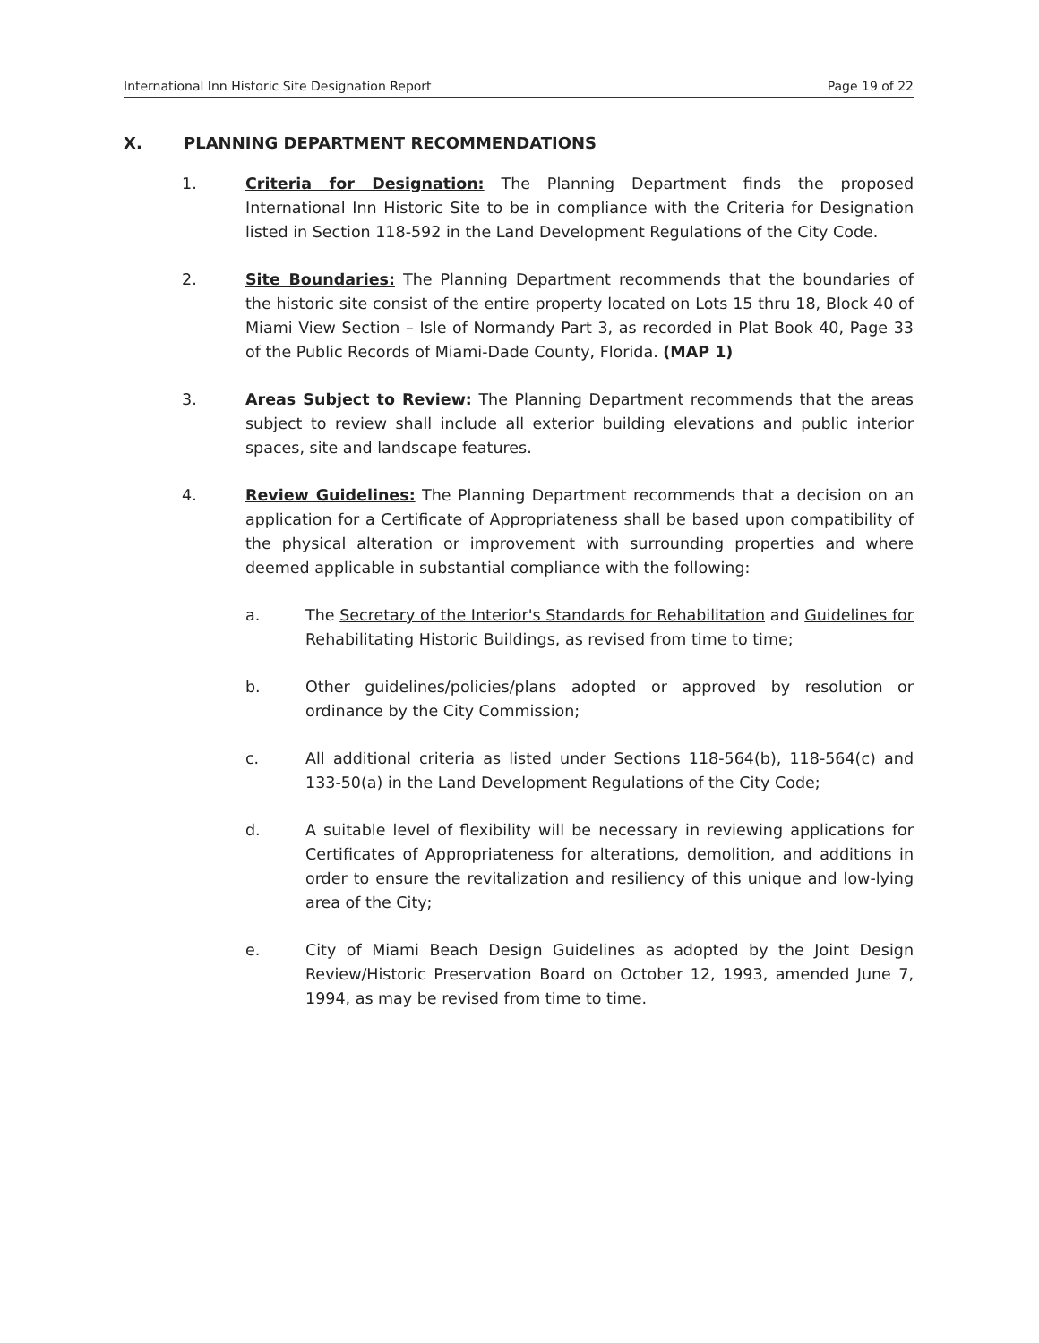International Inn Historic Site Designation Report Page 19 of 22
X. PLANNING DEPARTMENT RECOMMENDATIONS
1. Criteria for Designation: The Planning Department finds the proposed International Inn Historic Site to be in compliance with the Criteria for Designation listed in Section 118-592 in the Land Development Regulations of the City Code.
2. Site Boundaries: The Planning Department recommends that the boundaries of the historic site consist of the entire property located on Lots 15 thru 18, Block 40 of Miami View Section – Isle of Normandy Part 3, as recorded in Plat Book 40, Page 33 of the Public Records of Miami-Dade County, Florida. (MAP 1)
3. Areas Subject to Review: The Planning Department recommends that the areas subject to review shall include all exterior building elevations and public interior spaces, site and landscape features.
4. Review Guidelines: The Planning Department recommends that a decision on an application for a Certificate of Appropriateness shall be based upon compatibility of the physical alteration or improvement with surrounding properties and where deemed applicable in substantial compliance with the following:
a. The Secretary of the Interior's Standards for Rehabilitation and Guidelines for Rehabilitating Historic Buildings, as revised from time to time;
b. Other guidelines/policies/plans adopted or approved by resolution or ordinance by the City Commission;
c. All additional criteria as listed under Sections 118-564(b), 118-564(c) and 133-50(a) in the Land Development Regulations of the City Code;
d. A suitable level of flexibility will be necessary in reviewing applications for Certificates of Appropriateness for alterations, demolition, and additions in order to ensure the revitalization and resiliency of this unique and low-lying area of the City;
e. City of Miami Beach Design Guidelines as adopted by the Joint Design Review/Historic Preservation Board on October 12, 1993, amended June 7, 1994, as may be revised from time to time.